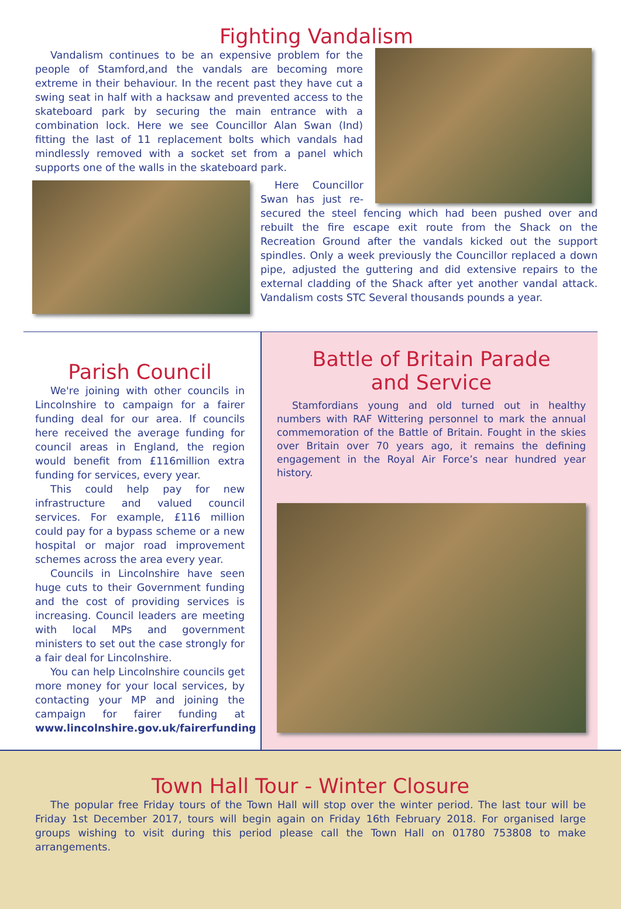Fighting Vandalism
Vandalism continues to be an expensive problem for the people of Stamford,and the vandals are becoming more extreme in their behaviour. In the recent past they have cut a swing seat in half with a hacksaw and prevented access to the skateboard park by securing the main entrance with a combination lock. Here we see Councillor Alan Swan (Ind) fitting the last of 11 replacement bolts which vandals had mindlessly removed with a socket set from a panel which supports one of the walls in the skateboard park.
Here Councillor Swan has just re-secured the steel fencing which had been pushed over and rebuilt the fire escape exit route from the Shack on the Recreation Ground after the vandals kicked out the support spindles. Only a week previously the Councillor replaced a down pipe, adjusted the guttering and did extensive repairs to the external cladding of the Shack after yet another vandal attack. Vandalism costs STC Several thousands pounds a year.
Parish Council
We're joining with other councils in Lincolnshire to campaign for a fairer funding deal for our area. If councils here received the average funding for council areas in England, the region would benefit from £116million extra funding for services, every year.
This could help pay for new infrastructure and valued council services. For example, £116 million could pay for a bypass scheme or a new hospital or major road improvement schemes across the area every year.
Councils in Lincolnshire have seen huge cuts to their Government funding and the cost of providing services is increasing. Council leaders are meeting with local MPs and government ministers to set out the case strongly for a fair deal for Lincolnshire.
You can help Lincolnshire councils get more money for your local services, by contacting your MP and joining the campaign for fairer funding at www.lincolnshire.gov.uk/fairerfunding
Battle of Britain Parade
and Service
Stamfordians young and old turned out in healthy numbers with RAF Wittering personnel to mark the annual commemoration of the Battle of Britain. Fought in the skies over Britain over 70 years ago, it remains the defining engagement in the Royal Air Force’s near hundred year history.
Town Hall Tour - Winter Closure
The popular free Friday tours of the Town Hall will stop over the winter period. The last tour will be Friday 1st December 2017, tours will begin again on Friday 16th February 2018. For organised large groups wishing to visit during this period please call the Town Hall on 01780 753808 to make arrangements.